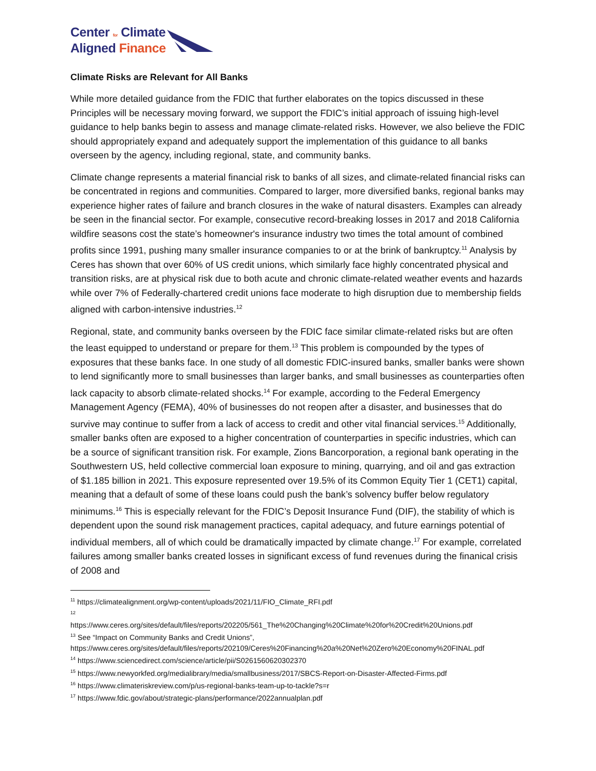Center for Climate
Aligned Finance
Climate Risks are Relevant for All Banks
While more detailed guidance from the FDIC that further elaborates on the topics discussed in these Principles will be necessary moving forward, we support the FDIC’s initial approach of issuing high-level guidance to help banks begin to assess and manage climate-related risks. However, we also believe the FDIC should appropriately expand and adequately support the implementation of this guidance to all banks overseen by the agency, including regional, state, and community banks.
Climate change represents a material financial risk to banks of all sizes, and climate-related financial risks can be concentrated in regions and communities. Compared to larger, more diversified banks, regional banks may experience higher rates of failure and branch closures in the wake of natural disasters. Examples can already be seen in the financial sector. For example, consecutive record-breaking losses in 2017 and 2018 California wildfire seasons cost the state’s homeowner's insurance industry two times the total amount of combined profits since 1991, pushing many smaller insurance companies to or at the brink of bankruptcy.<sup>11</sup> Analysis by Ceres has shown that over 60% of US credit unions, which similarly face highly concentrated physical and transition risks, are at physical risk due to both acute and chronic climate-related weather events and hazards while over 7% of Federally-chartered credit unions face moderate to high disruption due to membership fields aligned with carbon-intensive industries.<sup>12</sup>
Regional, state, and community banks overseen by the FDIC face similar climate-related risks but are often the least equipped to understand or prepare for them.<sup>13</sup> This problem is compounded by the types of exposures that these banks face. In one study of all domestic FDIC-insured banks, smaller banks were shown to lend significantly more to small businesses than larger banks, and small businesses as counterparties often lack capacity to absorb climate-related shocks.<sup>14</sup> For example, according to the Federal Emergency Management Agency (FEMA), 40% of businesses do not reopen after a disaster, and businesses that do survive may continue to suffer from a lack of access to credit and other vital financial services.<sup>15</sup> Additionally, smaller banks often are exposed to a higher concentration of counterparties in specific industries, which can be a source of significant transition risk. For example, Zions Bancorporation, a regional bank operating in the Southwestern US, held collective commercial loan exposure to mining, quarrying, and oil and gas extraction of $1.185 billion in 2021. This exposure represented over 19.5% of its Common Equity Tier 1 (CET1) capital, meaning that a default of some of these loans could push the bank’s solvency buffer below regulatory minimums.<sup>16</sup> This is especially relevant for the FDIC’s Deposit Insurance Fund (DIF), the stability of which is dependent upon the sound risk management practices, capital adequacy, and future earnings potential of individual members, all of which could be dramatically impacted by climate change.<sup>17</sup> For example, correlated failures among smaller banks created losses in significant excess of fund revenues during the finanical crisis of 2008 and
<sup>11</sup> https://climatealignment.org/wp-content/uploads/2021/11/FIO_Climate_RFI.pdf
<sup>12</sup>
https://www.ceres.org/sites/default/files/reports/202205/561_The%20Changing%20Climate%20for%20Credit%20Unions.pdf
<sup>13</sup> See “Impact on Community Banks and Credit Unions”,
https://www.ceres.org/sites/default/files/reports/202109/Ceres%20Financing%20a%20Net%20Zero%20Economy%20FINAL.pdf
<sup>14</sup> https://www.sciencedirect.com/science/article/pii/S0261560620302370
<sup>15</sup> https://www.newyorkfed.org/medialibrary/media/smallbusiness/2017/SBCS-Report-on-Disaster-Affected-Firms.pdf
<sup>16</sup> https://www.climateriskreview.com/p/us-regional-banks-team-up-to-tackle?s=r
<sup>17</sup> https://www.fdic.gov/about/strategic-plans/performance/2022annualplan.pdf